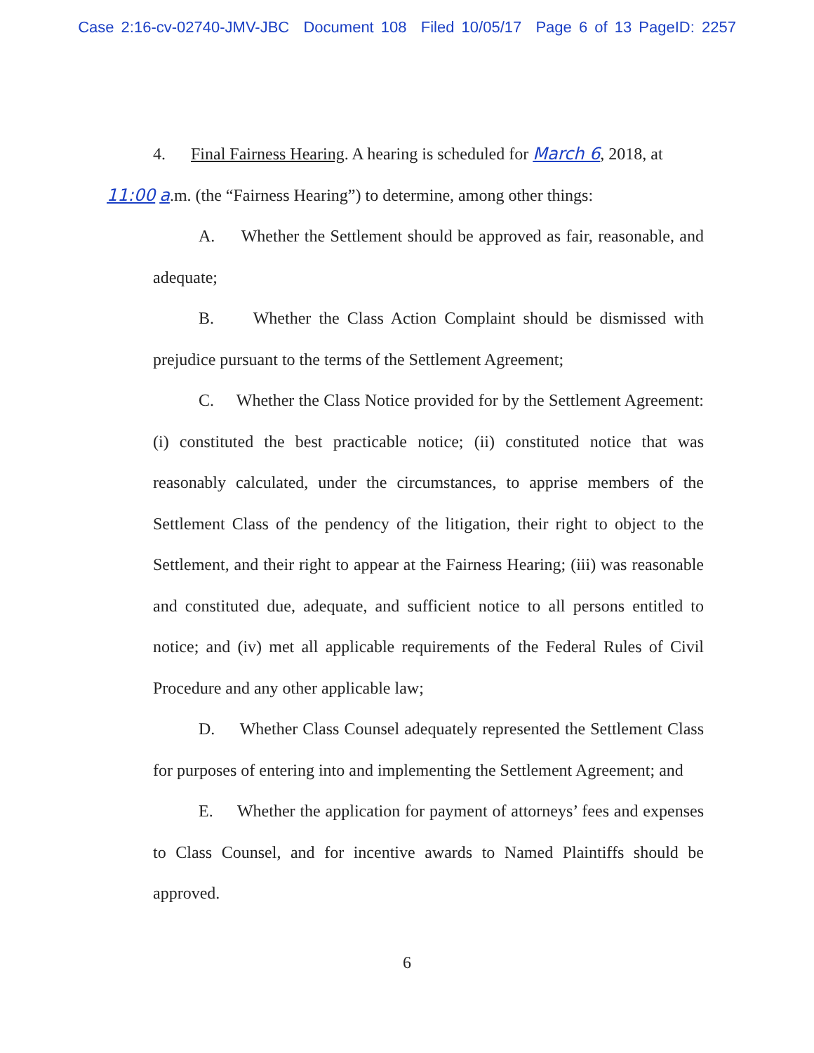Case 2:16-cv-02740-JMV-JBC Document 108 Filed 10/05/17 Page 6 of 13 PageID: 2257
4. Final Fairness Hearing. A hearing is scheduled for March 6, 2018, at
11:00 a.m. (the “Fairness Hearing”) to determine, among other things:
A. Whether the Settlement should be approved as fair, reasonable, and adequate;
B. Whether the Class Action Complaint should be dismissed with prejudice pursuant to the terms of the Settlement Agreement;
C. Whether the Class Notice provided for by the Settlement Agreement: (i) constituted the best practicable notice; (ii) constituted notice that was reasonably calculated, under the circumstances, to apprise members of the Settlement Class of the pendency of the litigation, their right to object to the Settlement, and their right to appear at the Fairness Hearing; (iii) was reasonable and constituted due, adequate, and sufficient notice to all persons entitled to notice; and (iv) met all applicable requirements of the Federal Rules of Civil Procedure and any other applicable law;
D. Whether Class Counsel adequately represented the Settlement Class for purposes of entering into and implementing the Settlement Agreement; and
E. Whether the application for payment of attorneys’ fees and expenses to Class Counsel, and for incentive awards to Named Plaintiffs should be approved.
6